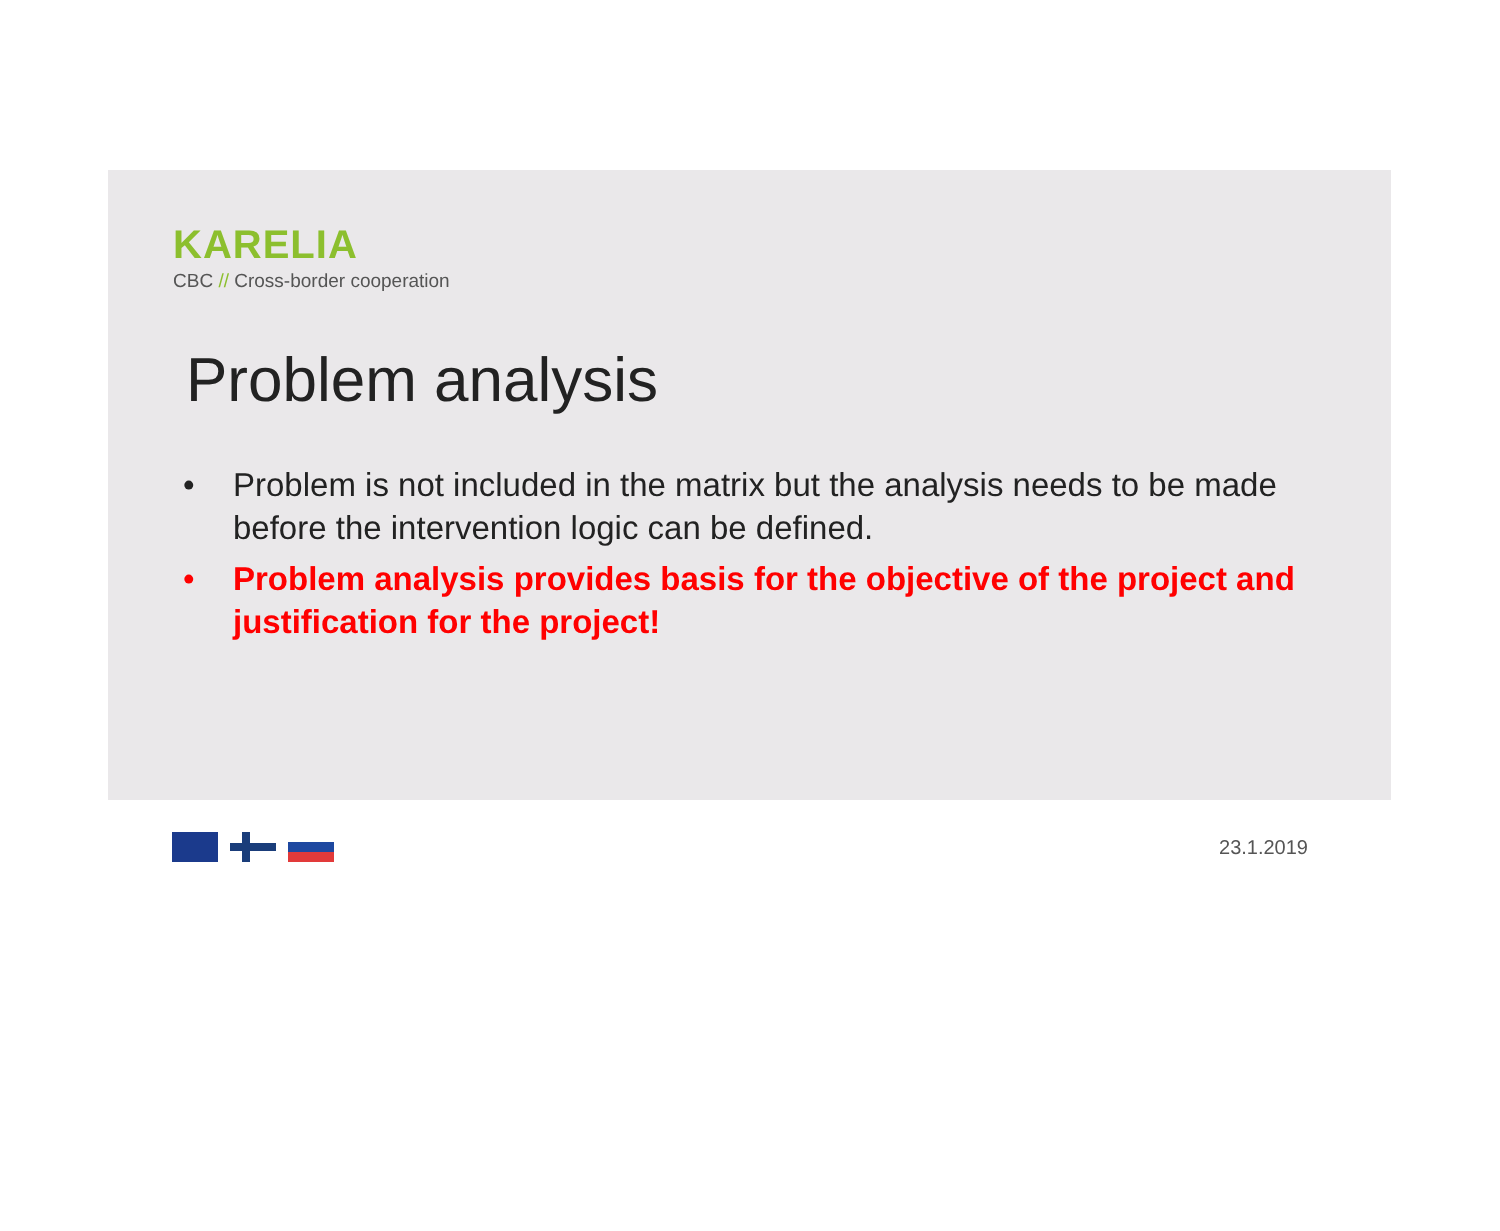KARELIA
CBC // Cross-border cooperation
Problem analysis
• Problem is not included in the matrix but the analysis needs to be made before the intervention logic can be defined.
• Problem analysis provides basis for the objective of the project and justification for the project!
23.1.2019